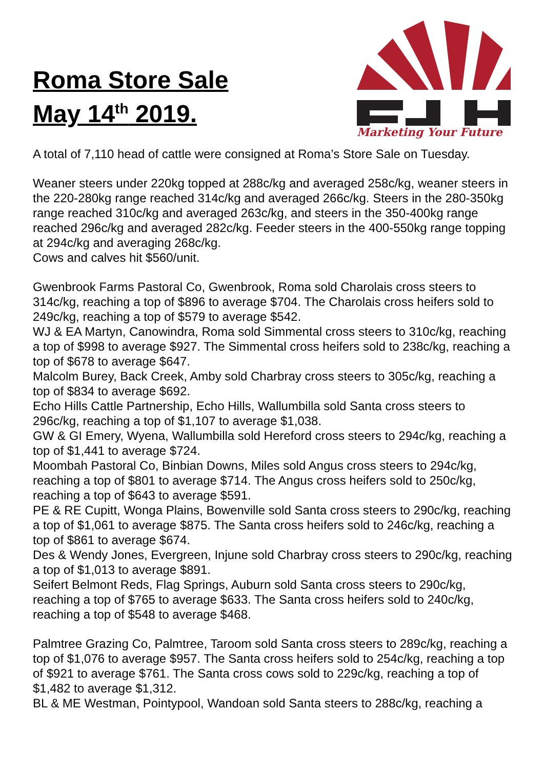Roma Store Sale
May 14<sup>th</sup> 2019.
Marketing Your Future
A total of 7,110 head of cattle were consigned at Roma’s Store Sale on Tuesday.
Weaner steers under 220kg topped at 288c/kg and averaged 258c/kg, weaner steers in the 220-280kg range reached 314c/kg and averaged 266c/kg. Steers in the 280-350kg range reached 310c/kg and averaged 263c/kg, and steers in the 350-400kg range reached 296c/kg and averaged 282c/kg. Feeder steers in the 400-550kg range topping at 294c/kg and averaging 268c/kg.
Cows and calves hit $560/unit.
Gwenbrook Farms Pastoral Co, Gwenbrook, Roma sold Charolais cross steers to 314c/kg, reaching a top of $896 to average $704. The Charolais cross heifers sold to 249c/kg, reaching a top of $579 to average $542.
WJ & EA Martyn, Canowindra, Roma sold Simmental cross steers to 310c/kg, reaching a top of $998 to average $927. The Simmental cross heifers sold to 238c/kg, reaching a top of $678 to average $647.
Malcolm Burey, Back Creek, Amby sold Charbray cross steers to 305c/kg, reaching a top of $834 to average $692.
Echo Hills Cattle Partnership, Echo Hills, Wallumbilla sold Santa cross steers to 296c/kg, reaching a top of $1,107 to average $1,038.
GW & GI Emery, Wyena, Wallumbilla sold Hereford cross steers to 294c/kg, reaching a top of $1,441 to average $724.
Moombah Pastoral Co, Binbian Downs, Miles sold Angus cross steers to 294c/kg, reaching a top of $801 to average $714. The Angus cross heifers sold to 250c/kg, reaching a top of $643 to average $591.
PE & RE Cupitt, Wonga Plains, Bowenville sold Santa cross steers to 290c/kg, reaching a top of $1,061 to average $875. The Santa cross heifers sold to 246c/kg, reaching a top of $861 to average $674.
Des & Wendy Jones, Evergreen, Injune sold Charbray cross steers to 290c/kg, reaching a top of $1,013 to average $891.
Seifert Belmont Reds, Flag Springs, Auburn sold Santa cross steers to 290c/kg, reaching a top of $765 to average $633. The Santa cross heifers sold to 240c/kg, reaching a top of $548 to average $468.
Palmtree Grazing Co, Palmtree, Taroom sold Santa cross steers to 289c/kg, reaching a top of $1,076 to average $957. The Santa cross heifers sold to 254c/kg, reaching a top of $921 to average $761. The Santa cross cows sold to 229c/kg, reaching a top of $1,482 to average $1,312.
BL & ME Westman, Pointypool, Wandoan sold Santa steers to 288c/kg, reaching a